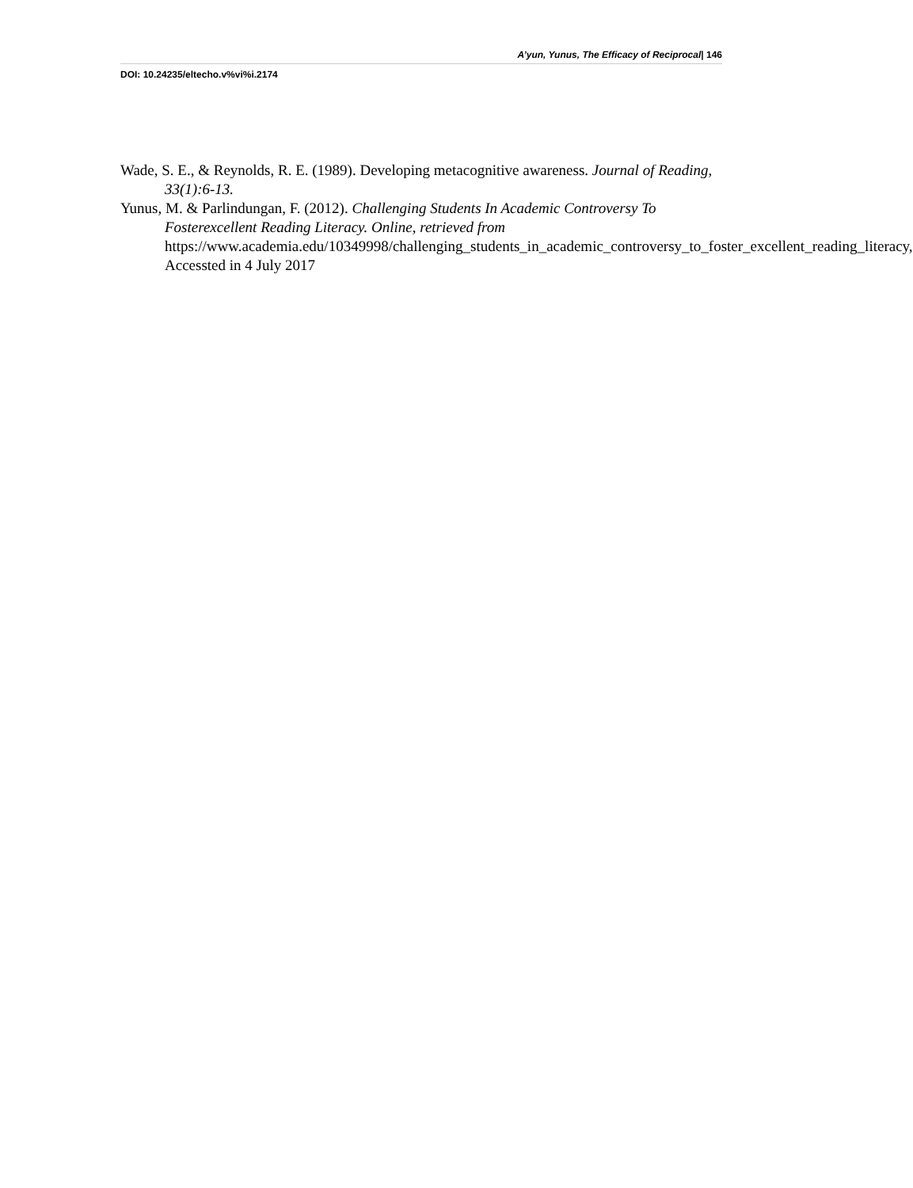A’yun, Yunus, The Efficacy of Reciprocal| 146
DOI: 10.24235/eltecho.v%vi%i.2174
Wade, S. E., & Reynolds, R. E. (1989). Developing metacognitive awareness. Journal of Reading, 33(1):6-13.
Yunus, M. & Parlindungan, F. (2012). Challenging Students In Academic Controversy To Fosterexcellent Reading Literacy. Online, retrieved from https://www.academia.edu/10349998/challenging_students_in_academic_controversy_to_foster_excellent_reading_literacy, Accessted in 4 July 2017